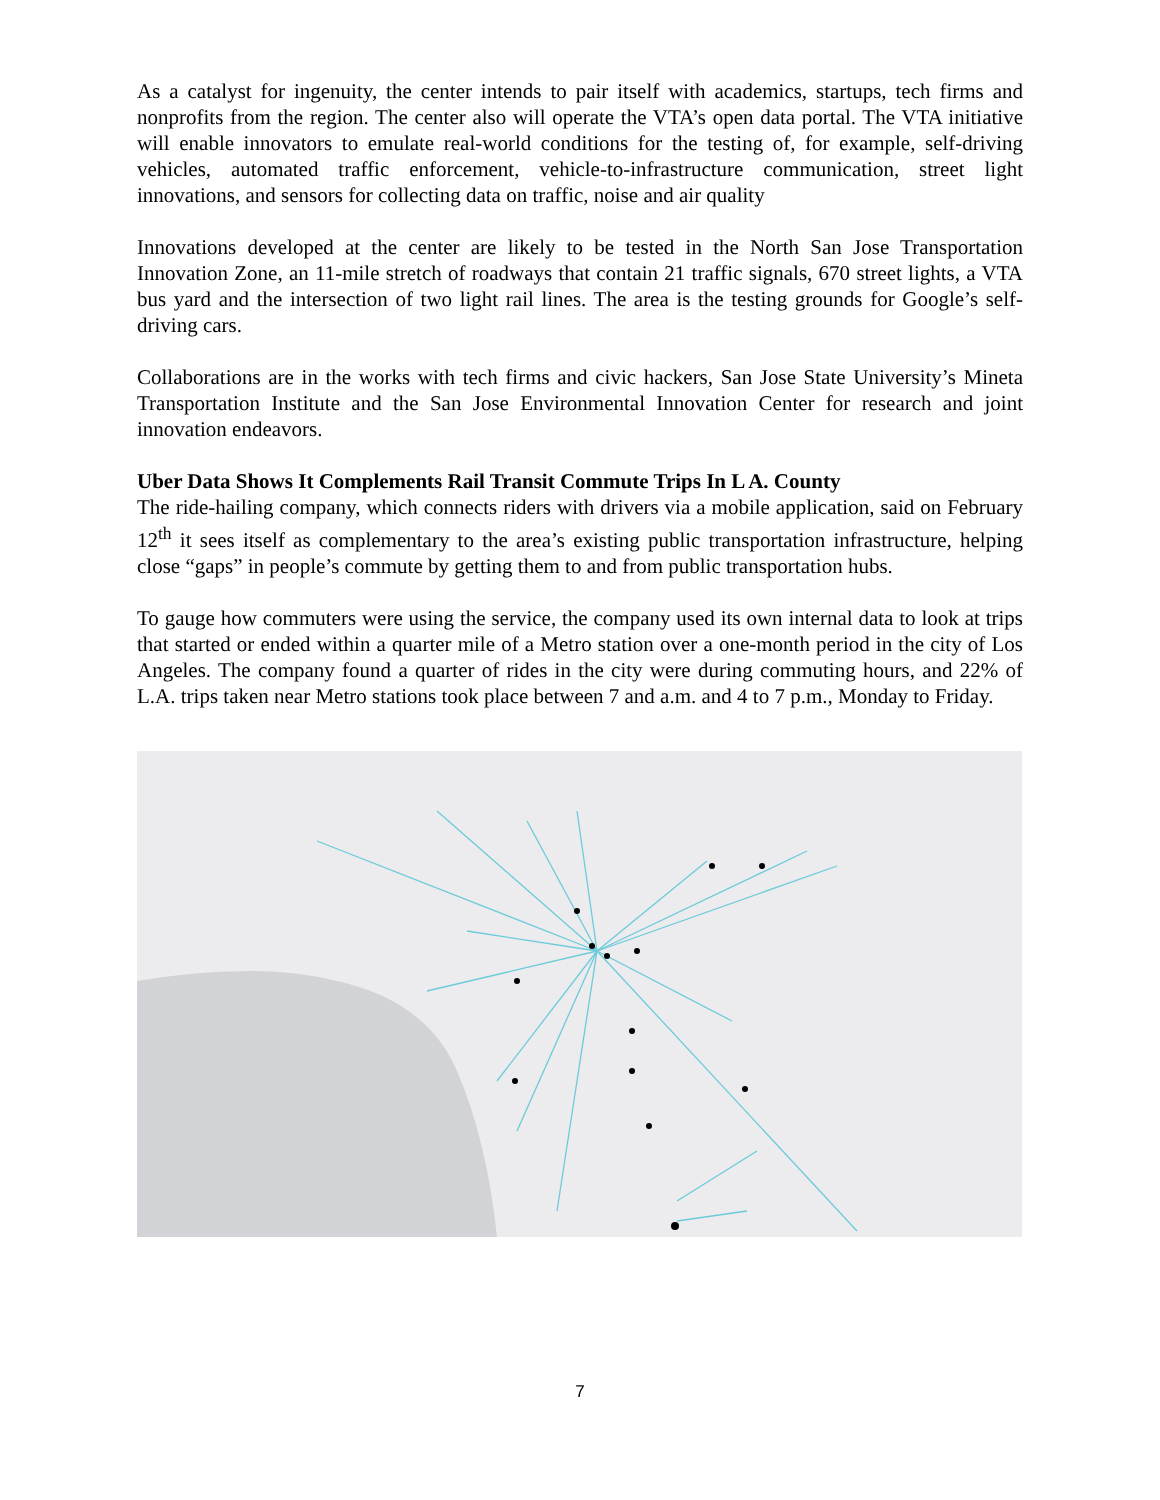As a catalyst for ingenuity, the center intends to pair itself with academics, startups, tech firms and nonprofits from the region. The center also will operate the VTA’s open data portal. The VTA initiative will enable innovators to emulate real-world conditions for the testing of, for example, self-driving vehicles, automated traffic enforcement, vehicle-to-infrastructure communication, street light innovations, and sensors for collecting data on traffic, noise and air quality
Innovations developed at the center are likely to be tested in the North San Jose Transportation Innovation Zone, an 11-mile stretch of roadways that contain 21 traffic signals, 670 street lights, a VTA bus yard and the intersection of two light rail lines. The area is the testing grounds for Google’s self-driving cars.
Collaborations are in the works with tech firms and civic hackers, San Jose State University’s Mineta Transportation Institute and the San Jose Environmental Innovation Center for research and joint innovation endeavors.
Uber Data Shows It Complements Rail Transit Commute Trips In L A. County
The ride-hailing company, which connects riders with drivers via a mobile application, said on February 12<sup>th</sup> it sees itself as complementary to the area’s existing public transportation infrastructure, helping close “gaps” in people’s commute by getting them to and from public transportation hubs.
To gauge how commuters were using the service, the company used its own internal data to look at trips that started or ended within a quarter mile of a Metro station over a one-month period in the city of Los Angeles. The company found a quarter of rides in the city were during commuting hours, and 22% of L.A. trips taken near Metro stations took place between 7 and a.m. and 4 to 7 p.m., Monday to Friday.
7